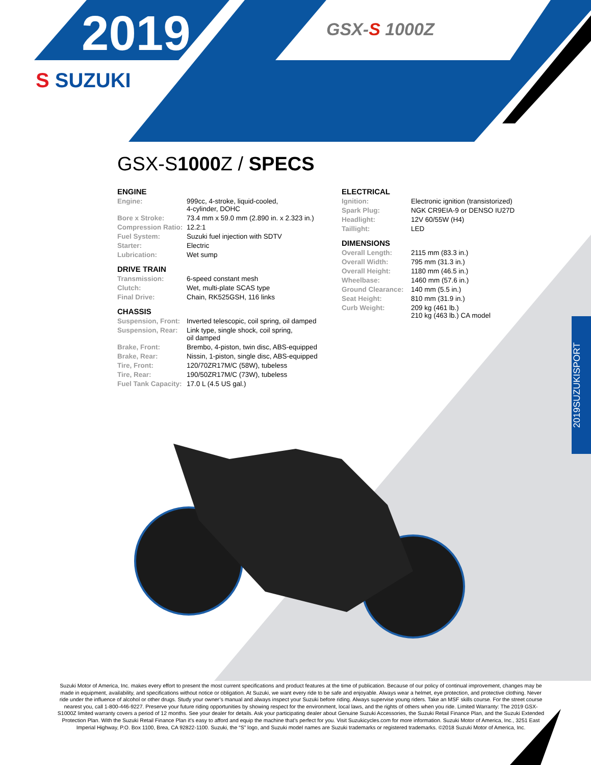2019 GSX-S 1000Z
S SUZUKI
GSX-S1000 Z / SPECS
ENGINE
| Engine: | 999cc, 4-stroke, liquid-cooled, 4-cylinder, DOHC |
| Bore x Stroke: | 73.4 mm x 59.0 mm (2.890 in. x 2.323 in.) |
| Compression Ratio: | 12.2:1 |
| Fuel System: | Suzuki fuel injection with SDTV |
| Starter: | Electric |
| Lubrication: | Wet sump |
DRIVE TRAIN
| Transmission: | 6-speed constant mesh |
| Clutch: | Wet, multi-plate SCAS type |
| Final Drive: | Chain, RK525GSH, 116 links |
CHASSIS
| Suspension, Front: | Inverted telescopic, coil spring, oil damped |
| Suspension, Rear: | Link type, single shock, coil spring, oil damped |
| Brake, Front: | Brembo, 4-piston, twin disc, ABS-equipped |
| Brake, Rear: | Nissin, 1-piston, single disc, ABS-equipped |
| Tire, Front: | 120/70ZR17M/C (58W), tubeless |
| Tire, Rear: | 190/50ZR17M/C (73W), tubeless |
| Fuel Tank Capacity: | 17.0 L (4.5 US gal.) |
ELECTRICAL
| Ignition: | Electronic ignition (transistorized) |
| Spark Plug: | NGK CR9EIA-9 or DENSO IU27D |
| Headlight: | 12V 60/55W (H4) |
| Taillight: | LED |
DIMENSIONS
| Overall Length: | 2115 mm (83.3 in.) |
| Overall Width: | 795 mm (31.3 in.) |
| Overall Height: | 1180 mm (46.5 in.) |
| Wheelbase: | 1460 mm (57.6 in.) |
| Ground Clearance: | 140 mm (5.5 in.) |
| Seat Height: | 810 mm (31.9 in.) |
| Curb Weight: | 209 kg (461 lb.) 210 kg (463 lb.) CA model |
2019SUZUKISPORT
Suzuki Motor of America, Inc. makes every effort to present the most current specifications and product features at the time of publication. Because of our policy of continual improvement, changes may be made in equipment, availability, and specifications without notice or obligation. At Suzuki, we want every ride to be safe and enjoyable. Always wear a helmet, eye protection, and protective clothing. Never ride under the influence of alcohol or other drugs. Study your owner’s manual and always inspect your Suzuki before riding. Always supervise young riders. Take an MSF skills course. For the street course nearest you, call 1-800-446-9227. Preserve your future riding opportunities by showing respect for the environment, local laws, and the rights of others when you ride. Limited Warranty: The 2019 GSX-S1000Z limited warranty covers a period of 12 months. See your dealer for details. Ask your participating dealer about Genuine Suzuki Accessories, the Suzuki Retail Finance Plan, and the Suzuki Extended Protection Plan. With the Suzuki Retail Finance Plan it’s easy to afford and equip the machine that’s perfect for you. Visit Suzukicycles.com for more information. Suzuki Motor of America, Inc., 3251 East Imperial Highway, P.O. Box 1100, Brea, CA 92822-1100. Suzuki, the “S” logo, and Suzuki model names are Suzuki trademarks or registered trademarks. ©2018 Suzuki Motor of America, Inc.